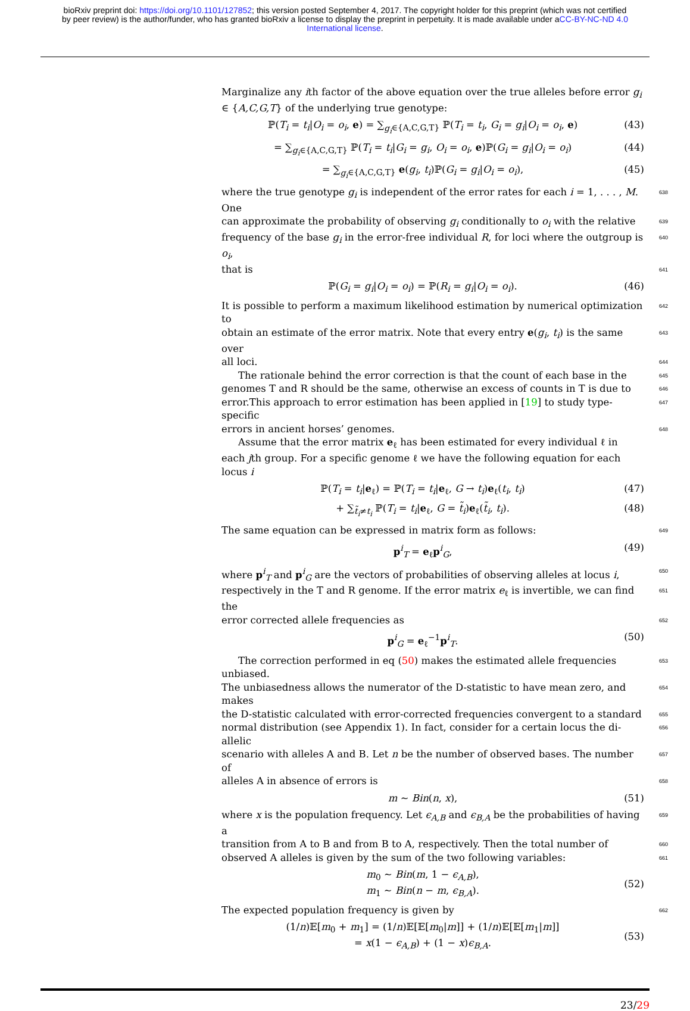bioRxiv preprint doi: https://doi.org/10.1101/127852; this version posted September 4, 2017. The copyright holder for this preprint (which was not certified by peer review) is the author/funder, who has granted bioRxiv a license to display the preprint in perpetuity. It is made available under aCC-BY-NC-ND 4.0 International license.
Marginalize any ith factor of the above equation over the true alleles before error g<sub>i</sub> ∈ {A,C,G,T} of the underlying true genotype:
ℙ(T<sub>i</sub> = t<sub>i</sub>|O<sub>i</sub> = o<sub>i</sub>, e) = ∑<sub>g<sub>i</sub>∈{A,C,G,T}</sub> ℙ(T<sub>i</sub> = t<sub>i</sub>, G<sub>i</sub> = g<sub>i</sub>|O<sub>i</sub> = o<sub>i</sub>, e) (43)
= ∑<sub>g<sub>i</sub>∈{A,C,G,T}</sub> ℙ(T<sub>i</sub> = t<sub>i</sub>|G<sub>i</sub> = g<sub>i</sub>, O<sub>i</sub> = o<sub>i</sub>, e)ℙ(G<sub>i</sub> = g<sub>i</sub>|O<sub>i</sub> = o<sub>i</sub>) (44)
= ∑<sub>g<sub>i</sub>∈{A,C,G,T}</sub> e(g<sub>i</sub>, t<sub>i</sub>)ℙ(G<sub>i</sub> = g<sub>i</sub>|O<sub>i</sub> = o<sub>i</sub>), (45)
where the true genotype g<sub>i</sub> is independent of the error rates for each i = 1, . . . , M. One 638
can approximate the probability of observing g<sub>i</sub> conditionally to o<sub>i</sub> with the relative 639
frequency of the base g<sub>i</sub> in the error-free individual R, for loci where the outgroup is o<sub>i</sub>, 640
that is 641
ℙ(G<sub>i</sub> = g<sub>i</sub>|O<sub>i</sub> = o<sub>i</sub>) = ℙ(R<sub>i</sub> = g<sub>i</sub>|O<sub>i</sub> = o<sub>i</sub>). (46)
It is possible to perform a maximum likelihood estimation by numerical optimization to 642
obtain an estimate of the error matrix. Note that every entry e(g<sub>i</sub>, t<sub>i</sub>) is the same over 643
all loci. 644
The rationale behind the error correction is that the count of each base in the 645
genomes T and R should be the same, otherwise an excess of counts in T is due to 646
error.This approach to error estimation has been applied in [19] to study type-specific 647
errors in ancient horses’ genomes. 648
Assume that the error matrix e<sub>ℓ</sub> has been estimated for every individual ℓ in each jth group. For a specific genome ℓ we have the following equation for each locus i
ℙ(T<sub>i</sub> = t<sub>i</sub>|e<sub>ℓ</sub>) = ℙ(T<sub>i</sub> = t<sub>i</sub>|e<sub>ℓ</sub>, G → t<sub>i</sub>)e<sub>ℓ</sub>(t<sub>i</sub>, t<sub>i</sub>) (47)
+ ∑<sub>t̃<sub>i</sub>≠t<sub>i</sub></sub> ℙ(T<sub>i</sub> = t<sub>i</sub>|e<sub>ℓ</sub>, G = t̃<sub>i</sub>)e<sub>ℓ</sub>(t̃<sub>i</sub>, t<sub>i</sub>). (48)
The same equation can be expressed in matrix form as follows: 649
p<sup>i</sup><sub>T</sub> = e<sub>ℓ</sub>p<sup>i</sup><sub>G</sub>, (49)
where p<sup>i</sup><sub>T</sub> and p<sup>i</sup><sub>G</sub> are the vectors of probabilities of observing alleles at locus i, 650
respectively in the T and R genome. If the error matrix e<sub>ℓ</sub> is invertible, we can find the 651
error corrected allele frequencies as 652
p<sup>i</sup><sub>G</sub> = e<sub>ℓ</sub><sup>−1</sup>p<sup>i</sup><sub>T</sub>. (50)
The correction performed in eq (50) makes the estimated allele frequencies unbiased. 653
The unbiasedness allows the numerator of the D-statistic to have mean zero, and makes 654
the D-statistic calculated with error-corrected frequencies convergent to a standard 655
normal distribution (see Appendix 1). In fact, consider for a certain locus the di-allelic 656
scenario with alleles A and B. Let n be the number of observed bases. The number of 657
alleles A in absence of errors is 658
m ∼ Bin(n, x), (51)
where x is the population frequency. Let ϵ<sub>A,B</sub> and ϵ<sub>B,A</sub> be the probabilities of having a 659
transition from A to B and from B to A, respectively. Then the total number of 660
observed A alleles is given by the sum of the two following variables: 661
m<sub>0</sub> ∼ Bin(m, 1 − ϵ<sub>A,B</sub>),
m<sub>1</sub> ∼ Bin(n − m, ϵ<sub>B,A</sub>). (52)
The expected population frequency is given by 662
(1/n)𝔼[m<sub>0</sub> + m<sub>1</sub>] = (1/n)𝔼[𝔼[m<sub>0</sub>|m]] + (1/n)𝔼[𝔼[m<sub>1</sub>|m]]
= x(1 − ϵ<sub>A,B</sub>) + (1 − x)ϵ<sub>B,A</sub>. (53)
23/29